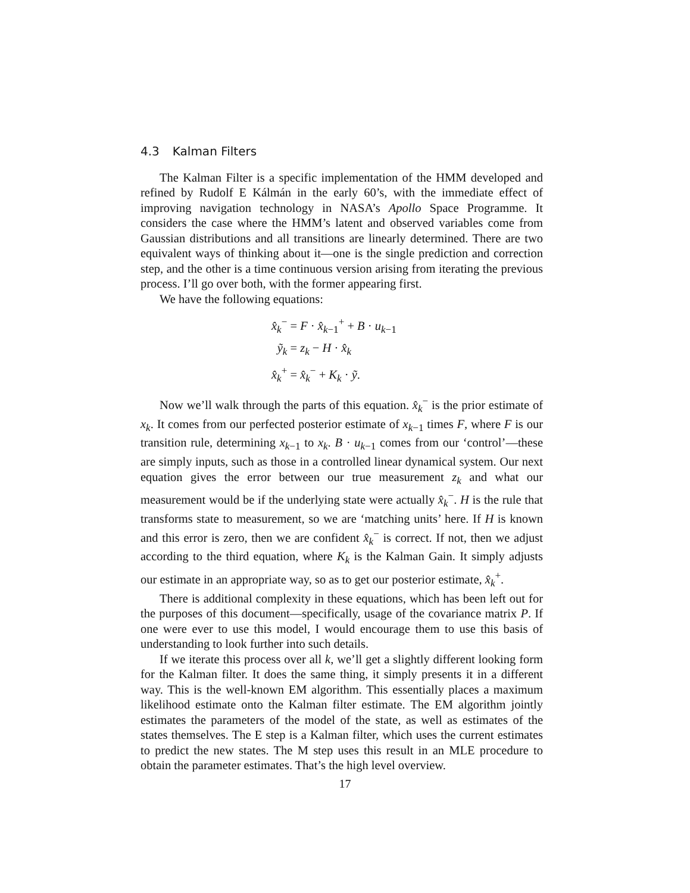4.3 Kalman Filters
The Kalman Filter is a specific implementation of the HMM developed and refined by Rudolf E Kálmán in the early 60’s, with the immediate effect of improving navigation technology in NASA’s Apollo Space Programme. It considers the case where the HMM’s latent and observed variables come from Gaussian distributions and all transitions are linearly determined. There are two equivalent ways of thinking about it—one is the single prediction and correction step, and the other is a time continuous version arising from iterating the previous process. I’ll go over both, with the former appearing first.
We have the following equations:
x̂<sub>k</sub><sup>−</sup>
= F · x̂<sub>k−1</sub><sup>+</sup> + B · u<sub>k−1</sub>
ỹ<sub>k</sub>
= z<sub>k</sub> − H · x̂<sub>k</sub>
x̂<sub>k</sub><sup>+</sup>
= x̂<sub>k</sub><sup>−</sup> + K<sub>k</sub> · ỹ.
Now we’ll walk through the parts of this equation. x̂<sub>k</sub><sup>−</sup> is the prior estimate of x<sub>k</sub>. It comes from our perfected posterior estimate of x<sub>k−1</sub> times F, where F is our transition rule, determining x<sub>k−1</sub> to x<sub>k</sub>. B · u<sub>k−1</sub> comes from our ‘control’—these are simply inputs, such as those in a controlled linear dynamical system. Our next equation gives the error between our true measurement z<sub>k</sub> and what our measurement would be if the underlying state were actually x̂<sub>k</sub><sup>−</sup>. H is the rule that transforms state to measurement, so we are ‘matching units’ here. If H is known and this error is zero, then we are confident x̂<sub>k</sub><sup>−</sup> is correct. If not, then we adjust according to the third equation, where K<sub>k</sub> is the Kalman Gain. It simply adjusts our estimate in an appropriate way, so as to get our posterior estimate, x̂<sub>k</sub><sup>+</sup>.
There is additional complexity in these equations, which has been left out for the purposes of this document—specifically, usage of the covariance matrix P. If one were ever to use this model, I would encourage them to use this basis of understanding to look further into such details.
If we iterate this process over all k, we’ll get a slightly different looking form for the Kalman filter. It does the same thing, it simply presents it in a different way. This is the well-known EM algorithm. This essentially places a maximum likelihood estimate onto the Kalman filter estimate. The EM algorithm jointly estimates the parameters of the model of the state, as well as estimates of the states themselves. The E step is a Kalman filter, which uses the current estimates to predict the new states. The M step uses this result in an MLE procedure to obtain the parameter estimates. That’s the high level overview.
17